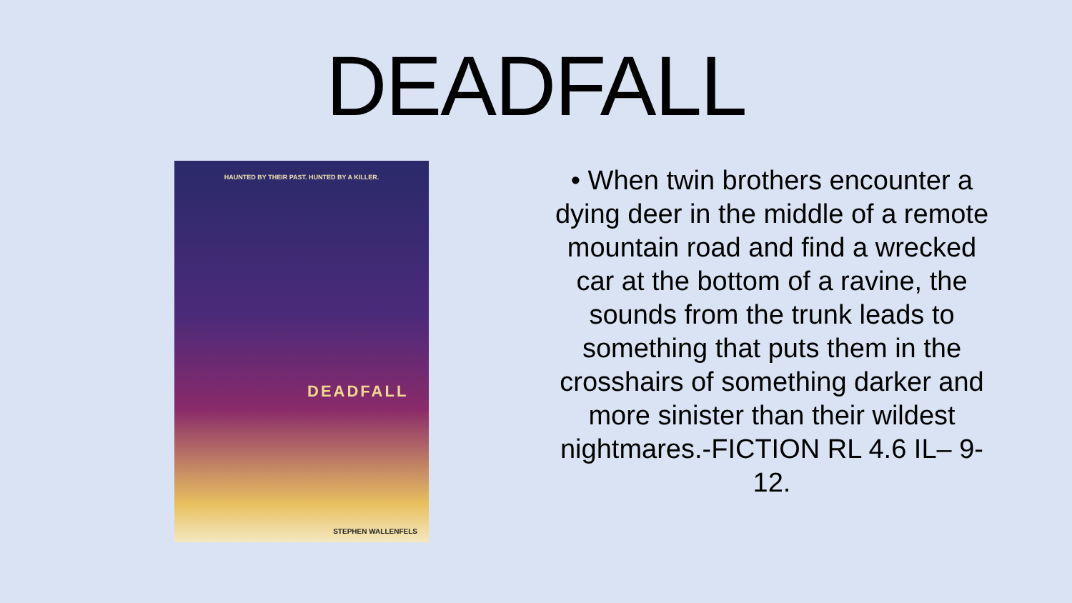DEADFALL
HAUNTED BY THEIR PAST. HUNTED BY A KILLER.
DEADFALL
STEPHEN WALLENFELS
• When twin brothers encounter a dying deer in the middle of a remote mountain road and find a wrecked car at the bottom of a ravine, the sounds from the trunk leads to something that puts them in the crosshairs of something darker and more sinister than their wildest nightmares.-FICTION RL 4.6 IL– 9-12.